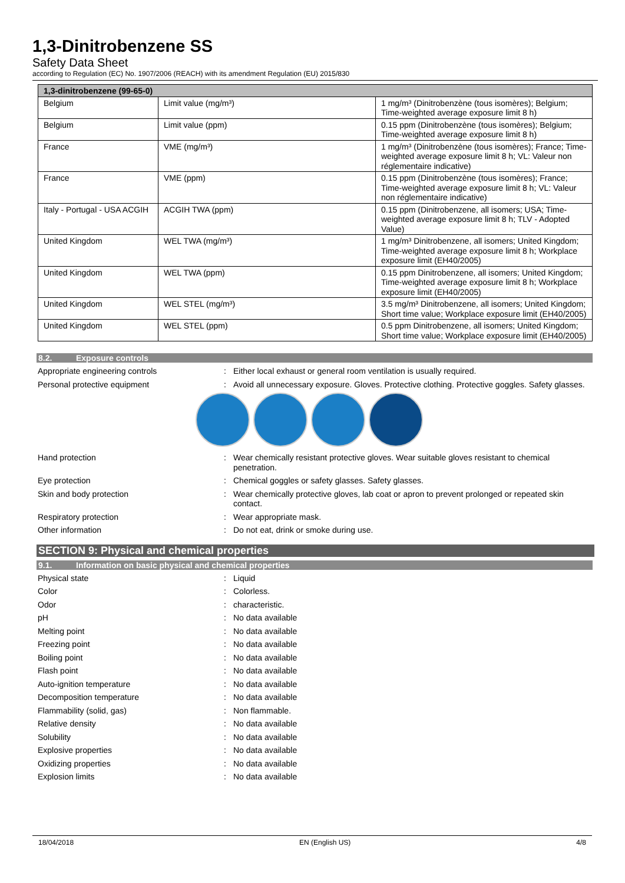1,3-Dinitrobenzene SS
Safety Data Sheet
according to Regulation (EC) No. 1907/2006 (REACH) with its amendment Regulation (EU) 2015/830
| 1,3-dinitrobenzene (99-65-0) | | |
| --- | --- | --- |
| Belgium | Limit value (mg/m³) | 1 mg/m³ (Dinitrobenzène (tous isomères); Belgium; Time-weighted average exposure limit 8 h) |
| Belgium | Limit value (ppm) | 0.15 ppm (Dinitrobenzène (tous isomères); Belgium; Time-weighted average exposure limit 8 h) |
| France | VME (mg/m³) | 1 mg/m³ (Dinitrobenzène (tous isomères); France; Time-weighted average exposure limit 8 h; VL: Valeur non réglementaire indicative) |
| France | VME (ppm) | 0.15 ppm (Dinitrobenzène (tous isomères); France; Time-weighted average exposure limit 8 h; VL: Valeur non réglementaire indicative) |
| Italy - Portugal - USA ACGIH | ACGIH TWA (ppm) | 0.15 ppm (Dinitrobenzene, all isomers; USA; Time-weighted average exposure limit 8 h; TLV - Adopted Value) |
| United Kingdom | WEL TWA (mg/m³) | 1 mg/m³ Dinitrobenzene, all isomers; United Kingdom; Time-weighted average exposure limit 8 h; Workplace exposure limit (EH40/2005) |
| United Kingdom | WEL TWA (ppm) | 0.15 ppm Dinitrobenzene, all isomers; United Kingdom; Time-weighted average exposure limit 8 h; Workplace exposure limit (EH40/2005) |
| United Kingdom | WEL STEL (mg/m³) | 3.5 mg/m³ Dinitrobenzene, all isomers; United Kingdom; Short time value; Workplace exposure limit (EH40/2005) |
| United Kingdom | WEL STEL (ppm) | 0.5 ppm Dinitrobenzene, all isomers; United Kingdom; Short time value; Workplace exposure limit (EH40/2005) |
8.2. Exposure controls
Appropriate engineering controls : Either local exhaust or general room ventilation is usually required.
Personal protective equipment : Avoid all unnecessary exposure. Gloves. Protective clothing. Protective goggles. Safety glasses.
Hand protection : Wear chemically resistant protective gloves. Wear suitable gloves resistant to chemical penetration.
Eye protection : Chemical goggles or safety glasses. Safety glasses.
Skin and body protection : Wear chemically protective gloves, lab coat or apron to prevent prolonged or repeated skin contact.
Respiratory protection : Wear appropriate mask.
Other information : Do not eat, drink or smoke during use.
SECTION 9: Physical and chemical properties
9.1. Information on basic physical and chemical properties
Physical state : Liquid
Color : Colorless.
Odor : characteristic.
pH : No data available
Melting point : No data available
Freezing point : No data available
Boiling point : No data available
Flash point : No data available
Auto-ignition temperature : No data available
Decomposition temperature : No data available
Flammability (solid, gas) : Non flammable.
Relative density : No data available
Solubility : No data available
Explosive properties : No data available
Oxidizing properties : No data available
Explosion limits : No data available
18/04/2018 EN (English US) 4/8